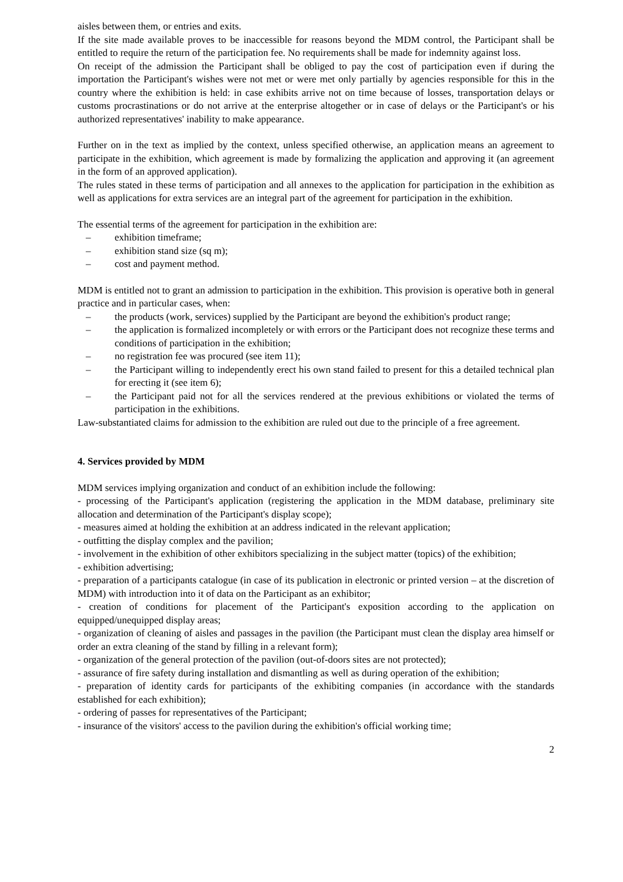aisles between them, or entries and exits.
If the site made available proves to be inaccessible for reasons beyond the MDM control, the Participant shall be entitled to require the return of the participation fee. No requirements shall be made for indemnity against loss.
On receipt of the admission the Participant shall be obliged to pay the cost of participation even if during the importation the Participant's wishes were not met or were met only partially by agencies responsible for this in the country where the exhibition is held: in case exhibits arrive not on time because of losses, transportation delays or customs procrastinations or do not arrive at the enterprise altogether or in case of delays or the Participant's or his authorized representatives' inability to make appearance.
Further on in the text as implied by the context, unless specified otherwise, an application means an agreement to participate in the exhibition, which agreement is made by formalizing the application and approving it (an agreement in the form of an approved application).
The rules stated in these terms of participation and all annexes to the application for participation in the exhibition as well as applications for extra services are an integral part of the agreement for participation in the exhibition.
The essential terms of the agreement for participation in the exhibition are:
– exhibition timeframe;
– exhibition stand size (sq m);
– cost and payment method.
MDM is entitled not to grant an admission to participation in the exhibition. This provision is operative both in general practice and in particular cases, when:
– the products (work, services) supplied by the Participant are beyond the exhibition's product range;
– the application is formalized incompletely or with errors or the Participant does not recognize these terms and conditions of participation in the exhibition;
– no registration fee was procured (see item 11);
– the Participant willing to independently erect his own stand failed to present for this a detailed technical plan for erecting it (see item 6);
– the Participant paid not for all the services rendered at the previous exhibitions or violated the terms of participation in the exhibitions.
Law-substantiated claims for admission to the exhibition are ruled out due to the principle of a free agreement.
4. Services provided by MDM
MDM services implying organization and conduct of an exhibition include the following:
- processing of the Participant's application (registering the application in the MDM database, preliminary site allocation and determination of the Participant's display scope);
- measures aimed at holding the exhibition at an address indicated in the relevant application;
- outfitting the display complex and the pavilion;
- involvement in the exhibition of other exhibitors specializing in the subject matter (topics) of the exhibition;
- exhibition advertising;
- preparation of a participants catalogue (in case of its publication in electronic or printed version – at the discretion of MDM) with introduction into it of data on the Participant as an exhibitor;
- creation of conditions for placement of the Participant's exposition according to the application on equipped/unequipped display areas;
- organization of cleaning of aisles and passages in the pavilion (the Participant must clean the display area himself or order an extra cleaning of the stand by filling in a relevant form);
- organization of the general protection of the pavilion (out-of-doors sites are not protected);
- assurance of fire safety during installation and dismantling as well as during operation of the exhibition;
- preparation of identity cards for participants of the exhibiting companies (in accordance with the standards established for each exhibition);
- ordering of passes for representatives of the Participant;
- insurance of the visitors' access to the pavilion during the exhibition's official working time;
2